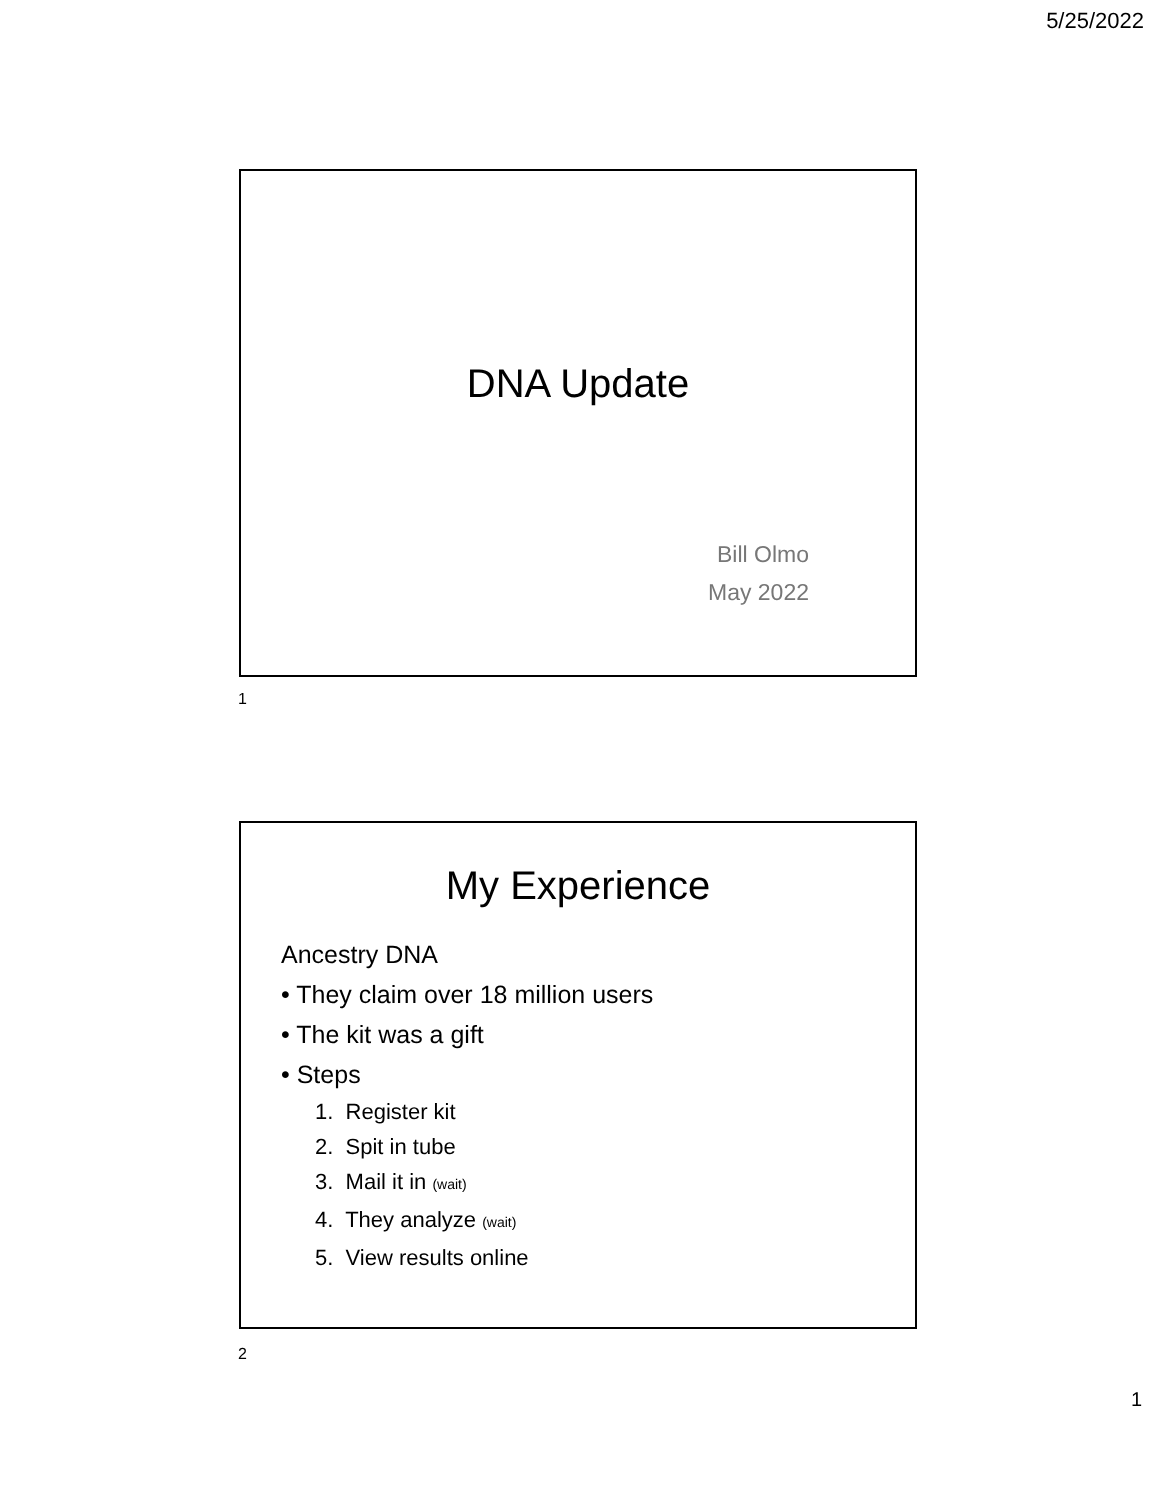5/25/2022
DNA Update
Bill Olmo
May 2022
1
My Experience
Ancestry DNA
• They claim over 18 million users
• The kit was a gift
• Steps
1. Register kit
2. Spit in tube
3. Mail it in (wait)
4. They analyze (wait)
5. View results online
2
1